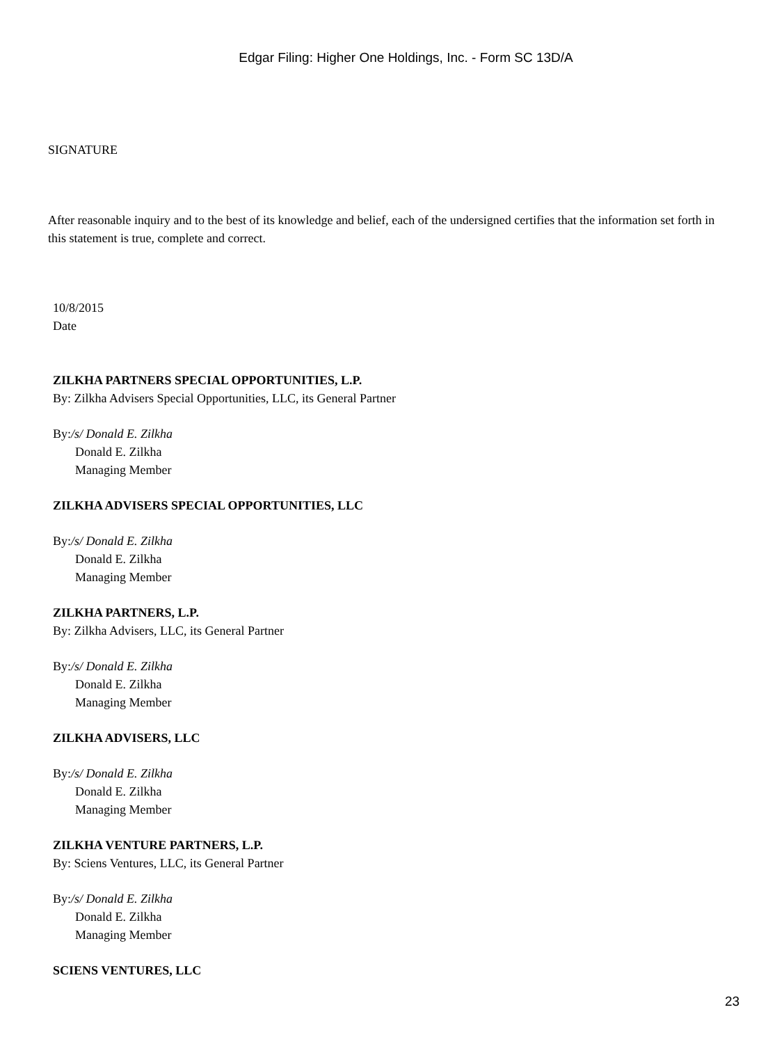Edgar Filing: Higher One Holdings, Inc. - Form SC 13D/A
SIGNATURE
After reasonable inquiry and to the best of its knowledge and belief, each of the undersigned certifies that the information set forth in this statement is true, complete and correct.
10/8/2015
Date
ZILKHA PARTNERS SPECIAL OPPORTUNITIES, L.P.
By: Zilkha Advisers Special Opportunities, LLC, its General Partner
By:/s/ Donald E. Zilkha
Donald E. Zilkha
Managing Member
ZILKHA ADVISERS SPECIAL OPPORTUNITIES, LLC
By:/s/ Donald E. Zilkha
Donald E. Zilkha
Managing Member
ZILKHA PARTNERS, L.P.
By: Zilkha Advisers, LLC, its General Partner
By:/s/ Donald E. Zilkha
Donald E. Zilkha
Managing Member
ZILKHA ADVISERS, LLC
By:/s/ Donald E. Zilkha
Donald E. Zilkha
Managing Member
ZILKHA VENTURE PARTNERS, L.P.
By: Sciens Ventures, LLC, its General Partner
By:/s/ Donald E. Zilkha
Donald E. Zilkha
Managing Member
SCIENS VENTURES, LLC
23